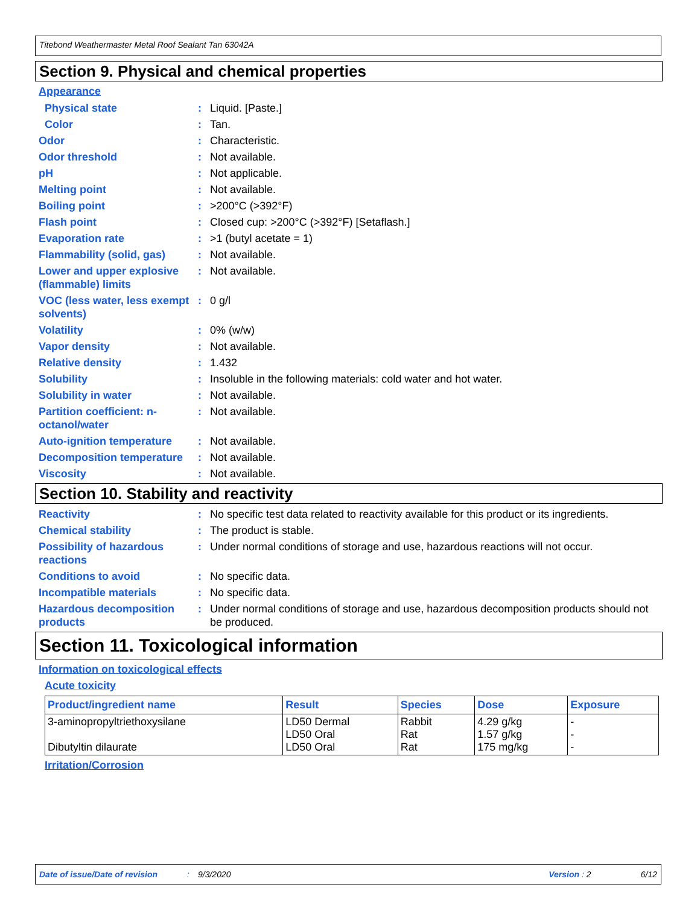Titebond Weathermaster Metal Roof Sealant Tan 63042A
Section 9. Physical and chemical properties
Appearance
Physical state : Liquid. [Paste.]
Color : Tan.
Odor : Characteristic.
Odor threshold : Not available.
pH : Not applicable.
Melting point : Not available.
Boiling point : >200°C (>392°F)
Flash point : Closed cup: >200°C (>392°F) [Setaflash.]
Evaporation rate : >1 (butyl acetate = 1)
Flammability (solid, gas)
: Not available.
Lower and upper explosive (flammable) limits
: Not available.
VOC (less water, less exempt solvents)
: 0 g/l
Volatility : 0% (w/w)
Vapor density : Not available.
Relative density : 1.432
Solubility : Insoluble in the following materials: cold water and hot water.
Solubility in water : Not available.
Partition coefficient: n-octanol/water
: Not available.
Auto-ignition temperature
: Not available.
Decomposition temperature
: Not available.
Viscosity : Not available.
Section 10. Stability and reactivity
Reactivity : No specific test data related to reactivity available for this product or its ingredients.
Chemical stability : The product is stable.
Possibility of hazardous reactions
: Under normal conditions of storage and use, hazardous reactions will not occur.
Conditions to avoid : No specific data.
Incompatible materials : No specific data.
Hazardous decomposition products
: Under normal conditions of storage and use, hazardous decomposition products should not be produced.
Section 11. Toxicological information
Information on toxicological effects
Acute toxicity
| Product/ingredient name | Result | Species | Dose | Exposure |
| --- | --- | --- | --- | --- |
| 3-aminopropyltriethoxysilane Dibutyltin dilaurate | LD50 Dermal LD50 Oral LD50 Oral | Rabbit Rat Rat | 4.29 g/kg 1.57 g/kg 175 mg/kg | - - - |
Irritation/Corrosion
Date of issue/Date of revision: 9/3/2020 Version : 2 6/12